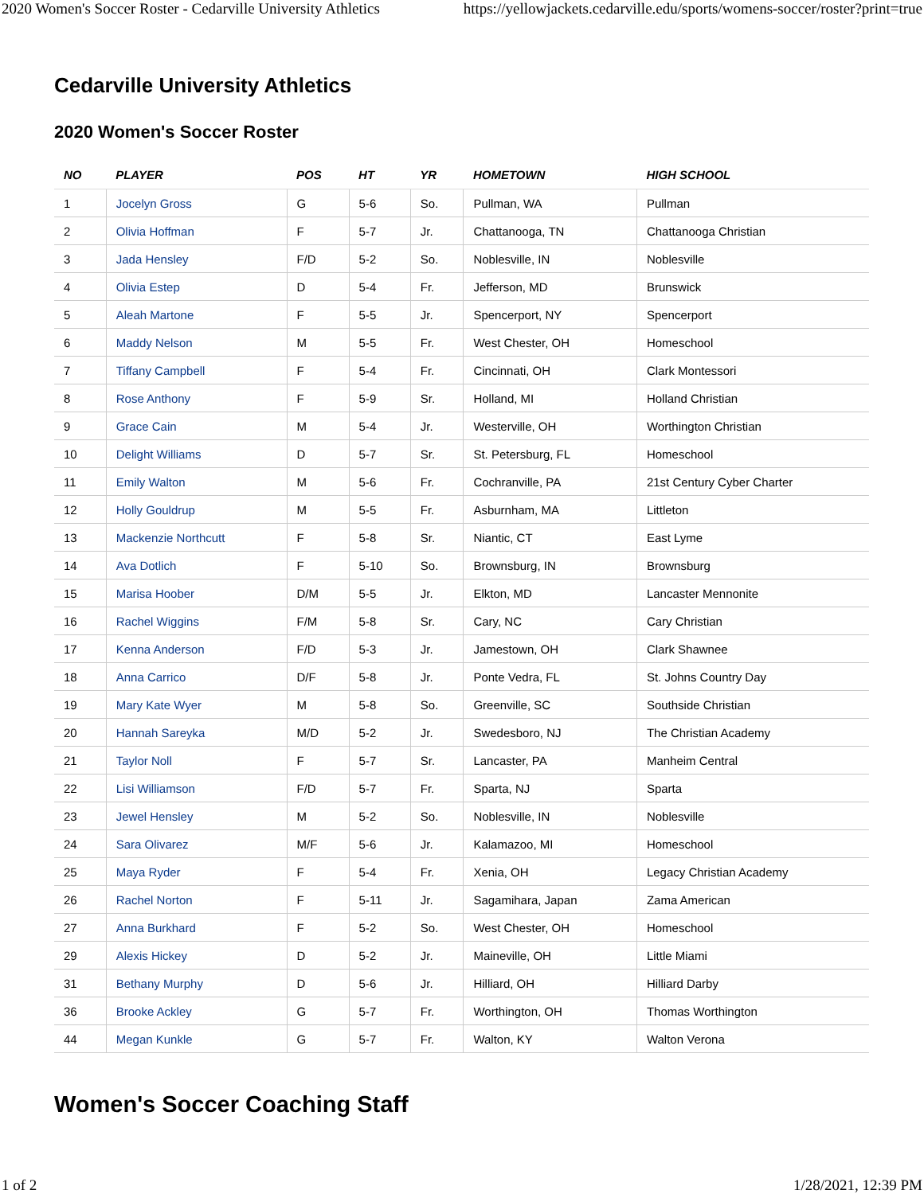2020 Women's Soccer Roster - Cedarville University Athletics https://yellowjackets.cedarville.edu/sports/womens-soccer/roster?print=true
Cedarville University Athletics
2020 Women's Soccer Roster
| NO | PLAYER | POS | HT | YR | HOMETOWN | HIGH SCHOOL |
| --- | --- | --- | --- | --- | --- | --- |
| 1 | Jocelyn Gross | G | 5-6 | So. | Pullman, WA | Pullman |
| 2 | Olivia Hoffman | F | 5-7 | Jr. | Chattanooga, TN | Chattanooga Christian |
| 3 | Jada Hensley | F/D | 5-2 | So. | Noblesville, IN | Noblesville |
| 4 | Olivia Estep | D | 5-4 | Fr. | Jefferson, MD | Brunswick |
| 5 | Aleah Martone | F | 5-5 | Jr. | Spencerport, NY | Spencerport |
| 6 | Maddy Nelson | M | 5-5 | Fr. | West Chester, OH | Homeschool |
| 7 | Tiffany Campbell | F | 5-4 | Fr. | Cincinnati, OH | Clark Montessori |
| 8 | Rose Anthony | F | 5-9 | Sr. | Holland, MI | Holland Christian |
| 9 | Grace Cain | M | 5-4 | Jr. | Westerville, OH | Worthington Christian |
| 10 | Delight Williams | D | 5-7 | Sr. | St. Petersburg, FL | Homeschool |
| 11 | Emily Walton | M | 5-6 | Fr. | Cochranville, PA | 21st Century Cyber Charter |
| 12 | Holly Gouldrup | M | 5-5 | Fr. | Asburnham, MA | Littleton |
| 13 | Mackenzie Northcutt | F | 5-8 | Sr. | Niantic, CT | East Lyme |
| 14 | Ava Dotlich | F | 5-10 | So. | Brownsburg, IN | Brownsburg |
| 15 | Marisa Hoober | D/M | 5-5 | Jr. | Elkton, MD | Lancaster Mennonite |
| 16 | Rachel Wiggins | F/M | 5-8 | Sr. | Cary, NC | Cary Christian |
| 17 | Kenna Anderson | F/D | 5-3 | Jr. | Jamestown, OH | Clark Shawnee |
| 18 | Anna Carrico | D/F | 5-8 | Jr. | Ponte Vedra, FL | St. Johns Country Day |
| 19 | Mary Kate Wyer | M | 5-8 | So. | Greenville, SC | Southside Christian |
| 20 | Hannah Sareyka | M/D | 5-2 | Jr. | Swedesboro, NJ | The Christian Academy |
| 21 | Taylor Noll | F | 5-7 | Sr. | Lancaster, PA | Manheim Central |
| 22 | Lisi Williamson | F/D | 5-7 | Fr. | Sparta, NJ | Sparta |
| 23 | Jewel Hensley | M | 5-2 | So. | Noblesville, IN | Noblesville |
| 24 | Sara Olivarez | M/F | 5-6 | Jr. | Kalamazoo, MI | Homeschool |
| 25 | Maya Ryder | F | 5-4 | Fr. | Xenia, OH | Legacy Christian Academy |
| 26 | Rachel Norton | F | 5-11 | Jr. | Sagamihara, Japan | Zama American |
| 27 | Anna Burkhard | F | 5-2 | So. | West Chester, OH | Homeschool |
| 29 | Alexis Hickey | D | 5-2 | Jr. | Maineville, OH | Little Miami |
| 31 | Bethany Murphy | D | 5-6 | Jr. | Hilliard, OH | Hilliard Darby |
| 36 | Brooke Ackley | G | 5-7 | Fr. | Worthington, OH | Thomas Worthington |
| 44 | Megan Kunkle | G | 5-7 | Fr. | Walton, KY | Walton Verona |
Women's Soccer Coaching Staff
1 of 2 1/28/2021, 12:39 PM